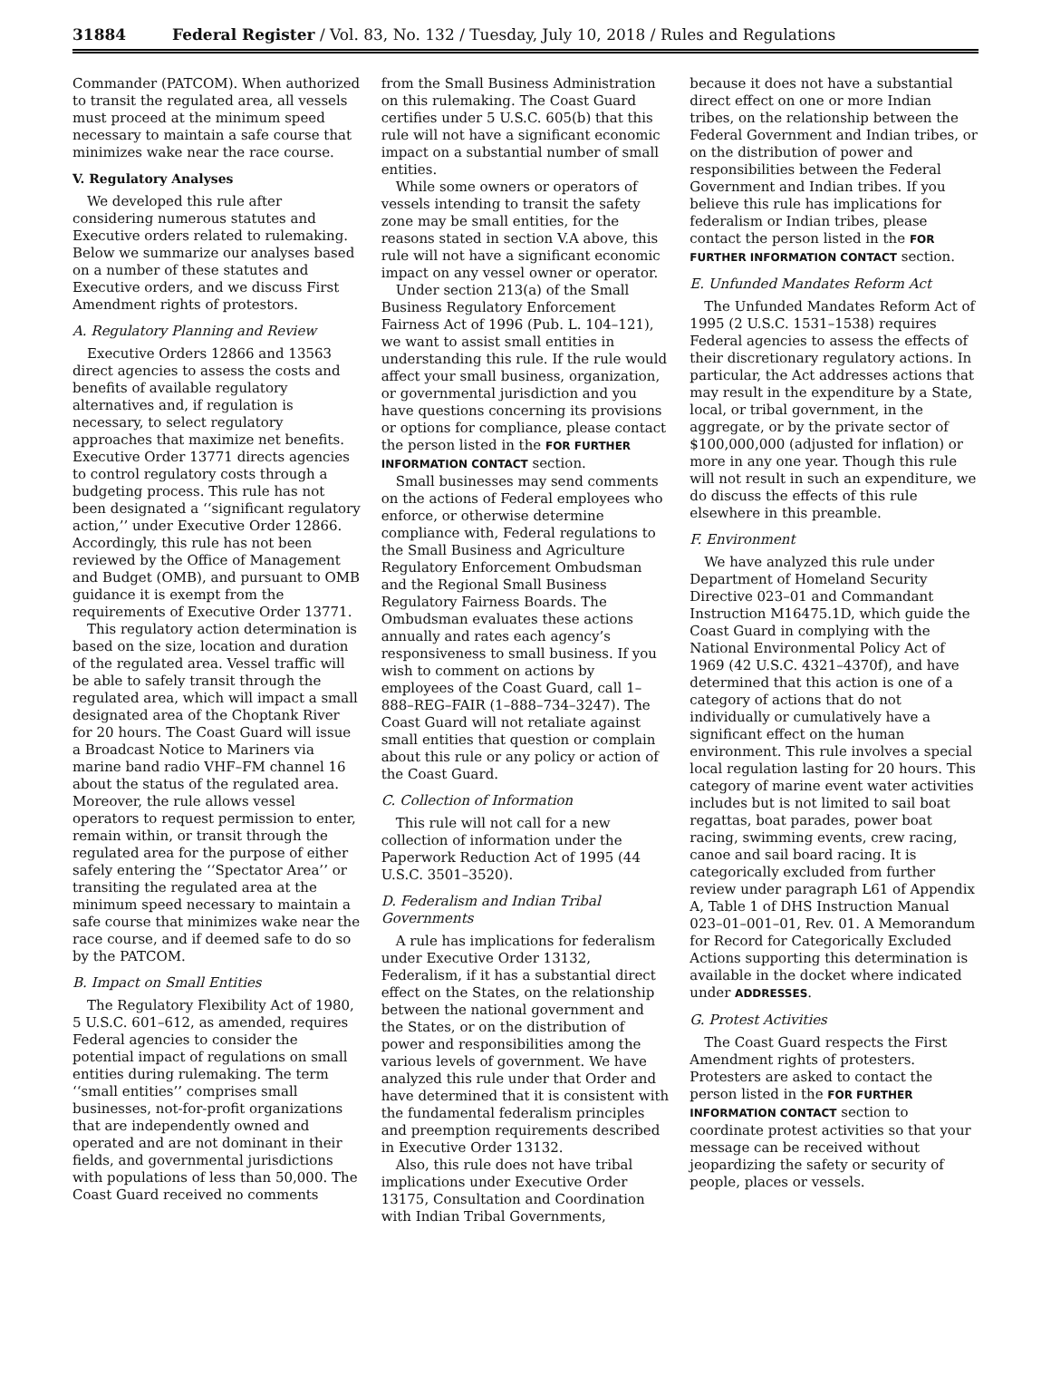31884 Federal Register / Vol. 83, No. 132 / Tuesday, July 10, 2018 / Rules and Regulations
Commander (PATCOM). When authorized to transit the regulated area, all vessels must proceed at the minimum speed necessary to maintain a safe course that minimizes wake near the race course.
V. Regulatory Analyses
We developed this rule after considering numerous statutes and Executive orders related to rulemaking. Below we summarize our analyses based on a number of these statutes and Executive orders, and we discuss First Amendment rights of protestors.
A. Regulatory Planning and Review
Executive Orders 12866 and 13563 direct agencies to assess the costs and benefits of available regulatory alternatives and, if regulation is necessary, to select regulatory approaches that maximize net benefits. Executive Order 13771 directs agencies to control regulatory costs through a budgeting process. This rule has not been designated a ‘‘significant regulatory action,’’ under Executive Order 12866. Accordingly, this rule has not been reviewed by the Office of Management and Budget (OMB), and pursuant to OMB guidance it is exempt from the requirements of Executive Order 13771.
This regulatory action determination is based on the size, location and duration of the regulated area. Vessel traffic will be able to safely transit through the regulated area, which will impact a small designated area of the Choptank River for 20 hours. The Coast Guard will issue a Broadcast Notice to Mariners via marine band radio VHF–FM channel 16 about the status of the regulated area. Moreover, the rule allows vessel operators to request permission to enter, remain within, or transit through the regulated area for the purpose of either safely entering the ‘‘Spectator Area’’ or transiting the regulated area at the minimum speed necessary to maintain a safe course that minimizes wake near the race course, and if deemed safe to do so by the PATCOM.
B. Impact on Small Entities
The Regulatory Flexibility Act of 1980, 5 U.S.C. 601–612, as amended, requires Federal agencies to consider the potential impact of regulations on small entities during rulemaking. The term ‘‘small entities’’ comprises small businesses, not-for-profit organizations that are independently owned and operated and are not dominant in their fields, and governmental jurisdictions with populations of less than 50,000. The Coast Guard received no comments
from the Small Business Administration on this rulemaking. The Coast Guard certifies under 5 U.S.C. 605(b) that this rule will not have a significant economic impact on a substantial number of small entities.
While some owners or operators of vessels intending to transit the safety zone may be small entities, for the reasons stated in section V.A above, this rule will not have a significant economic impact on any vessel owner or operator.
Under section 213(a) of the Small Business Regulatory Enforcement Fairness Act of 1996 (Pub. L. 104–121), we want to assist small entities in understanding this rule. If the rule would affect your small business, organization, or governmental jurisdiction and you have questions concerning its provisions or options for compliance, please contact the person listed in the FOR FURTHER INFORMATION CONTACT section.
Small businesses may send comments on the actions of Federal employees who enforce, or otherwise determine compliance with, Federal regulations to the Small Business and Agriculture Regulatory Enforcement Ombudsman and the Regional Small Business Regulatory Fairness Boards. The Ombudsman evaluates these actions annually and rates each agency’s responsiveness to small business. If you wish to comment on actions by employees of the Coast Guard, call 1–888–REG–FAIR (1–888–734–3247). The Coast Guard will not retaliate against small entities that question or complain about this rule or any policy or action of the Coast Guard.
C. Collection of Information
This rule will not call for a new collection of information under the Paperwork Reduction Act of 1995 (44 U.S.C. 3501–3520).
D. Federalism and Indian Tribal Governments
A rule has implications for federalism under Executive Order 13132, Federalism, if it has a substantial direct effect on the States, on the relationship between the national government and the States, or on the distribution of power and responsibilities among the various levels of government. We have analyzed this rule under that Order and have determined that it is consistent with the fundamental federalism principles and preemption requirements described in Executive Order 13132.
Also, this rule does not have tribal implications under Executive Order 13175, Consultation and Coordination with Indian Tribal Governments,
because it does not have a substantial direct effect on one or more Indian tribes, on the relationship between the Federal Government and Indian tribes, or on the distribution of power and responsibilities between the Federal Government and Indian tribes. If you believe this rule has implications for federalism or Indian tribes, please contact the person listed in the FOR FURTHER INFORMATION CONTACT section.
E. Unfunded Mandates Reform Act
The Unfunded Mandates Reform Act of 1995 (2 U.S.C. 1531–1538) requires Federal agencies to assess the effects of their discretionary regulatory actions. In particular, the Act addresses actions that may result in the expenditure by a State, local, or tribal government, in the aggregate, or by the private sector of $100,000,000 (adjusted for inflation) or more in any one year. Though this rule will not result in such an expenditure, we do discuss the effects of this rule elsewhere in this preamble.
F. Environment
We have analyzed this rule under Department of Homeland Security Directive 023–01 and Commandant Instruction M16475.1D, which guide the Coast Guard in complying with the National Environmental Policy Act of 1969 (42 U.S.C. 4321–4370f), and have determined that this action is one of a category of actions that do not individually or cumulatively have a significant effect on the human environment. This rule involves a special local regulation lasting for 20 hours. This category of marine event water activities includes but is not limited to sail boat regattas, boat parades, power boat racing, swimming events, crew racing, canoe and sail board racing. It is categorically excluded from further review under paragraph L61 of Appendix A, Table 1 of DHS Instruction Manual 023–01–001–01, Rev. 01. A Memorandum for Record for Categorically Excluded Actions supporting this determination is available in the docket where indicated under ADDRESSES.
G. Protest Activities
The Coast Guard respects the First Amendment rights of protesters. Protesters are asked to contact the person listed in the FOR FURTHER INFORMATION CONTACT section to coordinate protest activities so that your message can be received without jeopardizing the safety or security of people, places or vessels.